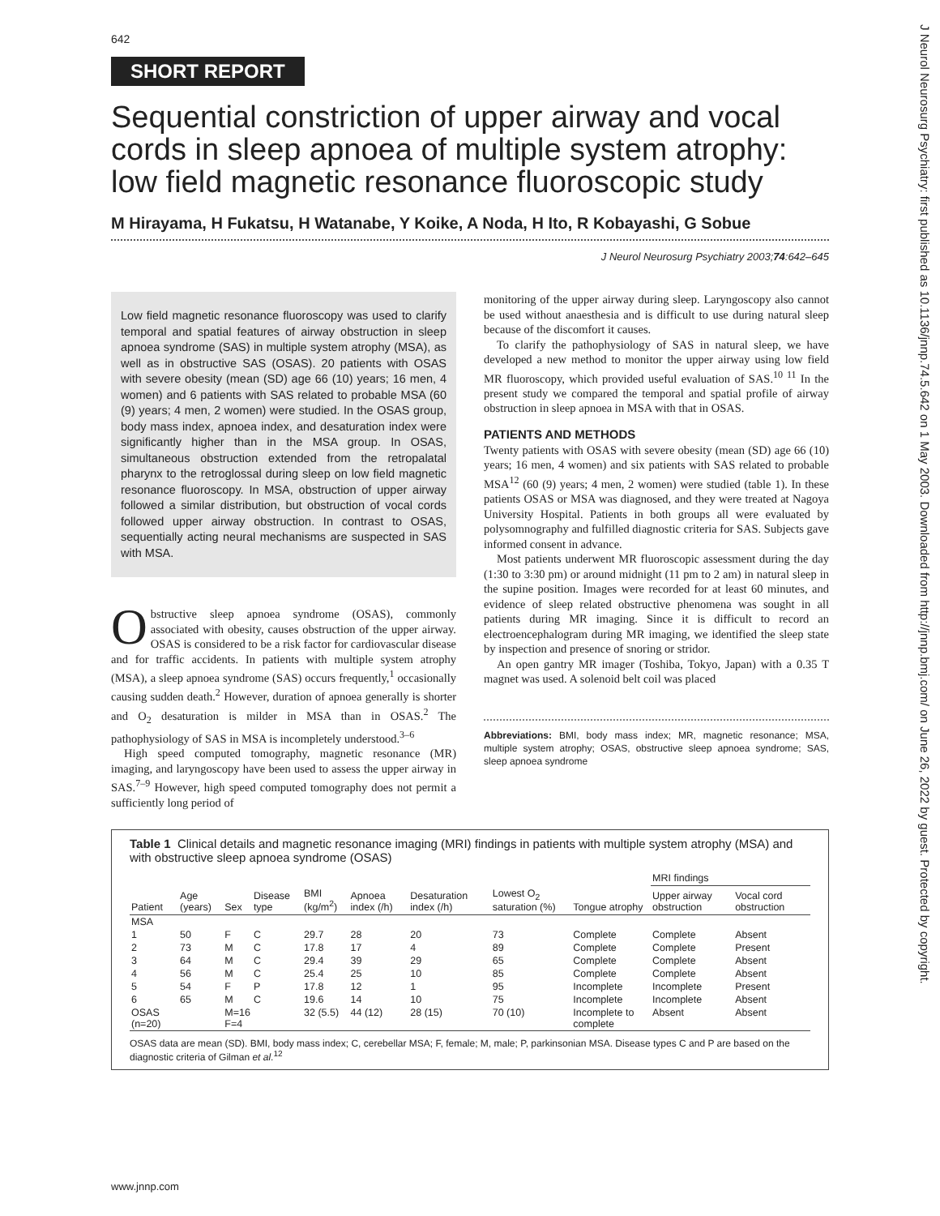J Neurol Neurosurg Psychiatry: first published as 10.1136/jnnp.74.5.642 on 1 May 2003. Downloaded from http://jnnp.bmj.com/ on June 26, 2022 by guest. Protected by copyright.
642
SHORT REPORT
Sequential constriction of upper airway and vocal cords in sleep apnoea of multiple system atrophy: low field magnetic resonance fluoroscopic study
M Hirayama, H Fukatsu, H Watanabe, Y Koike, A Noda, H Ito, R Kobayashi, G Sobue
J Neurol Neurosurg Psychiatry 2003;74:642–645
Low field magnetic resonance fluoroscopy was used to clarify temporal and spatial features of airway obstruction in sleep apnoea syndrome (SAS) in multiple system atrophy (MSA), as well as in obstructive SAS (OSAS). 20 patients with OSAS with severe obesity (mean (SD) age 66 (10) years; 16 men, 4 women) and 6 patients with SAS related to probable MSA (60 (9) years; 4 men, 2 women) were studied. In the OSAS group, body mass index, apnoea index, and desaturation index were significantly higher than in the MSA group. In OSAS, simultaneous obstruction extended from the retropalatal pharynx to the retroglossal during sleep on low field magnetic resonance fluoroscopy. In MSA, obstruction of upper airway followed a similar distribution, but obstruction of vocal cords followed upper airway obstruction. In contrast to OSAS, sequentially acting neural mechanisms are suspected in SAS with MSA.
Obstructive sleep apnoea syndrome (OSAS), commonly associated with obesity, causes obstruction of the upper airway. OSAS is considered to be a risk factor for cardiovascular disease and for traffic accidents. In patients with multiple system atrophy (MSA), a sleep apnoea syndrome (SAS) occurs frequently,<sup>1</sup> occasionally causing sudden death.<sup>2</sup> However, duration of apnoea generally is shorter and O<sub>2</sub> desaturation is milder in MSA than in OSAS.<sup>2</sup> The pathophysiology of SAS in MSA is incompletely understood.<sup>3–6</sup>
High speed computed tomography, magnetic resonance (MR) imaging, and laryngoscopy have been used to assess the upper airway in SAS.<sup>7–9</sup> However, high speed computed tomography does not permit a sufficiently long period of
monitoring of the upper airway during sleep. Laryngoscopy also cannot be used without anaesthesia and is difficult to use during natural sleep because of the discomfort it causes.
To clarify the pathophysiology of SAS in natural sleep, we have developed a new method to monitor the upper airway using low field MR fluoroscopy, which provided useful evaluation of SAS.<sup>10 11</sup> In the present study we compared the temporal and spatial profile of airway obstruction in sleep apnoea in MSA with that in OSAS.
PATIENTS AND METHODS
Twenty patients with OSAS with severe obesity (mean (SD) age 66 (10) years; 16 men, 4 women) and six patients with SAS related to probable MSA<sup>12</sup> (60 (9) years; 4 men, 2 women) were studied (table 1). In these patients OSAS or MSA was diagnosed, and they were treated at Nagoya University Hospital. Patients in both groups all were evaluated by polysomnography and fulfilled diagnostic criteria for SAS. Subjects gave informed consent in advance.
Most patients underwent MR fluoroscopic assessment during the day (1:30 to 3:30 pm) or around midnight (11 pm to 2 am) in natural sleep in the supine position. Images were recorded for at least 60 minutes, and evidence of sleep related obstructive phenomena was sought in all patients during MR imaging. Since it is difficult to record an electroencephalogram during MR imaging, we identified the sleep state by inspection and presence of snoring or stridor.
An open gantry MR imager (Toshiba, Tokyo, Japan) with a 0.35 T magnet was used. A solenoid belt coil was placed
Abbreviations: BMI, body mass index; MR, magnetic resonance; MSA, multiple system atrophy; OSAS, obstructive sleep apnoea syndrome; SAS, sleep apnoea syndrome
Table 1 Clinical details and magnetic resonance imaging (MRI) findings in patients with multiple system atrophy (MSA) and with obstructive sleep apnoea syndrome (OSAS)
| | | | | | | | | | MRI findings | |
| --- | --- | --- | --- | --- | --- | --- | --- | --- | --- | --- |
| Patient | Age (years) | Sex | Disease type | BMI (kg/m<sup>2</sup>) | Apnoea index (/h) | Desaturation index (/h) | Lowest O<sub>2</sub> saturation (%) | Tongue atrophy | Upper airway obstruction | Vocal cord obstruction |
| MSA | | | | | | | | | | |
| 1 | 50 | F | C | 29.7 | 28 | 20 | 73 | Complete | Complete | Absent |
| 2 | 73 | M | C | 17.8 | 17 | 4 | 89 | Complete | Complete | Present |
| 3 | 64 | M | C | 29.4 | 39 | 29 | 65 | Complete | Complete | Absent |
| 4 | 56 | M | C | 25.4 | 25 | 10 | 85 | Complete | Complete | Absent |
| 5 | 54 | F | P | 17.8 | 12 | 1 | 95 | Incomplete | Incomplete | Present |
| 6 | 65 | M | C | 19.6 | 14 | 10 | 75 | Incomplete | Incomplete | Absent |
| OSAS (n=20) | | M=16 F=4 | | 32 (5.5) | 44 (12) | 28 (15) | 70 (10) | Incomplete to complete | Absent | Absent |
OSAS data are mean (SD). BMI, body mass index; C, cerebellar MSA; F, female; M, male; P, parkinsonian MSA. Disease types C and P are based on the diagnostic criteria of Gilman et al.<sup>12</sup>
www.jnnp.com